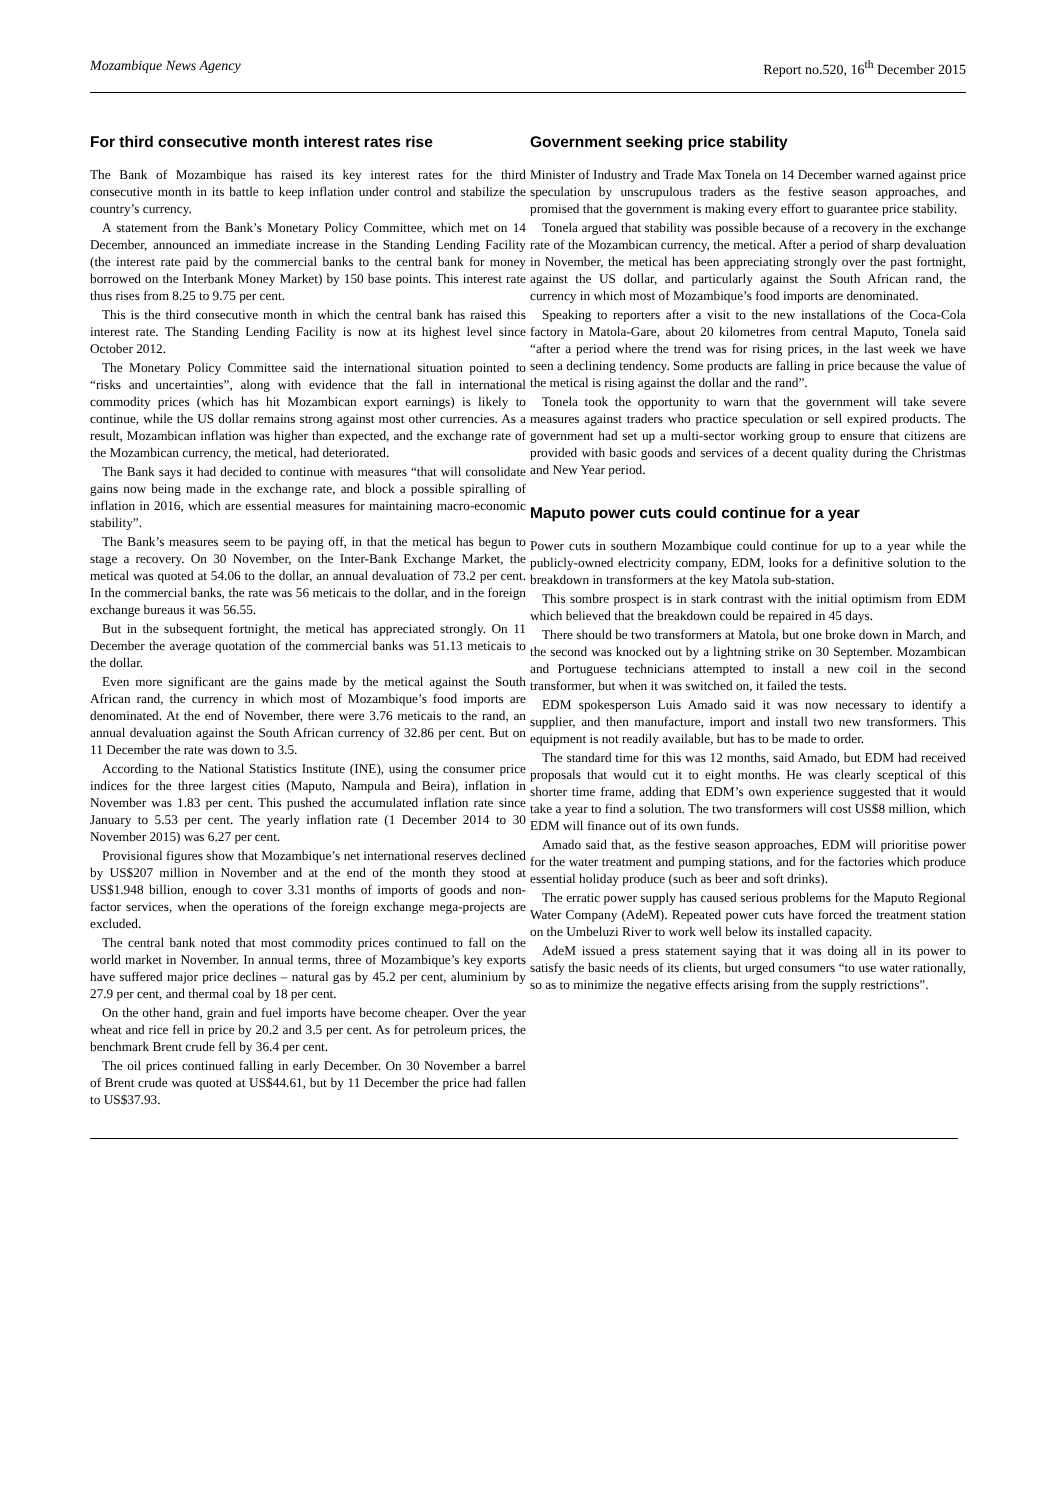Mozambique News Agency Report no.520, 16<sup>th</sup> December 2015
For third consecutive month interest rates rise
The Bank of Mozambique has raised its key interest rates for the third consecutive month in its battle to keep inflation under control and stabilize the country’s currency.
A statement from the Bank’s Monetary Policy Committee, which met on 14 December, announced an immediate increase in the Standing Lending Facility (the interest rate paid by the commercial banks to the central bank for money borrowed on the Interbank Money Market) by 150 base points. This interest rate thus rises from 8.25 to 9.75 per cent.
This is the third consecutive month in which the central bank has raised this interest rate. The Standing Lending Facility is now at its highest level since October 2012.
The Monetary Policy Committee said the international situation pointed to “risks and uncertainties”, along with evidence that the fall in international commodity prices (which has hit Mozambican export earnings) is likely to continue, while the US dollar remains strong against most other currencies. As a result, Mozambican inflation was higher than expected, and the exchange rate of the Mozambican currency, the metical, had deteriorated.
The Bank says it had decided to continue with measures “that will consolidate gains now being made in the exchange rate, and block a possible spiralling of inflation in 2016, which are essential measures for maintaining macro-economic stability”.
The Bank’s measures seem to be paying off, in that the metical has begun to stage a recovery. On 30 November, on the Inter-Bank Exchange Market, the metical was quoted at 54.06 to the dollar, an annual devaluation of 73.2 per cent. In the commercial banks, the rate was 56 meticais to the dollar, and in the foreign exchange bureaus it was 56.55.
But in the subsequent fortnight, the metical has appreciated strongly. On 11 December the average quotation of the commercial banks was 51.13 meticais to the dollar.
Even more significant are the gains made by the metical against the South African rand, the currency in which most of Mozambique’s food imports are denominated. At the end of November, there were 3.76 meticais to the rand, an annual devaluation against the South African currency of 32.86 per cent. But on 11 December the rate was down to 3.5.
According to the National Statistics Institute (INE), using the consumer price indices for the three largest cities (Maputo, Nampula and Beira), inflation in November was 1.83 per cent. This pushed the accumulated inflation rate since January to 5.53 per cent. The yearly inflation rate (1 December 2014 to 30 November 2015) was 6.27 per cent.
Provisional figures show that Mozambique’s net international reserves declined by US$207 million in November and at the end of the month they stood at US$1.948 billion, enough to cover 3.31 months of imports of goods and non-factor services, when the operations of the foreign exchange mega-projects are excluded.
The central bank noted that most commodity prices continued to fall on the world market in November. In annual terms, three of Mozambique’s key exports have suffered major price declines – natural gas by 45.2 per cent, aluminium by 27.9 per cent, and thermal coal by 18 per cent.
On the other hand, grain and fuel imports have become cheaper. Over the year wheat and rice fell in price by 20.2 and 3.5 per cent. As for petroleum prices, the benchmark Brent crude fell by 36.4 per cent.
The oil prices continued falling in early December. On 30 November a barrel of Brent crude was quoted at US$44.61, but by 11 December the price had fallen to US$37.93.
Government seeking price stability
Minister of Industry and Trade Max Tonela on 14 December warned against price speculation by unscrupulous traders as the festive season approaches, and promised that the government is making every effort to guarantee price stability.
Tonela argued that stability was possible because of a recovery in the exchange rate of the Mozambican currency, the metical. After a period of sharp devaluation in November, the metical has been appreciating strongly over the past fortnight, against the US dollar, and particularly against the South African rand, the currency in which most of Mozambique’s food imports are denominated.
Speaking to reporters after a visit to the new installations of the Coca-Cola factory in Matola-Gare, about 20 kilometres from central Maputo, Tonela said “after a period where the trend was for rising prices, in the last week we have seen a declining tendency. Some products are falling in price because the value of the metical is rising against the dollar and the rand”.
Tonela took the opportunity to warn that the government will take severe measures against traders who practice speculation or sell expired products. The government had set up a multi-sector working group to ensure that citizens are provided with basic goods and services of a decent quality during the Christmas and New Year period.
Maputo power cuts could continue for a year
Power cuts in southern Mozambique could continue for up to a year while the publicly-owned electricity company, EDM, looks for a definitive solution to the breakdown in transformers at the key Matola sub-station.
This sombre prospect is in stark contrast with the initial optimism from EDM which believed that the breakdown could be repaired in 45 days.
There should be two transformers at Matola, but one broke down in March, and the second was knocked out by a lightning strike on 30 September. Mozambican and Portuguese technicians attempted to install a new coil in the second transformer, but when it was switched on, it failed the tests.
EDM spokesperson Luis Amado said it was now necessary to identify a supplier, and then manufacture, import and install two new transformers. This equipment is not readily available, but has to be made to order.
The standard time for this was 12 months, said Amado, but EDM had received proposals that would cut it to eight months. He was clearly sceptical of this shorter time frame, adding that EDM’s own experience suggested that it would take a year to find a solution. The two transformers will cost US$8 million, which EDM will finance out of its own funds.
Amado said that, as the festive season approaches, EDM will prioritise power for the water treatment and pumping stations, and for the factories which produce essential holiday produce (such as beer and soft drinks).
The erratic power supply has caused serious problems for the Maputo Regional Water Company (AdeM). Repeated power cuts have forced the treatment station on the Umbeluzi River to work well below its installed capacity.
AdeM issued a press statement saying that it was doing all in its power to satisfy the basic needs of its clients, but urged consumers “to use water rationally, so as to minimize the negative effects arising from the supply restrictions”.